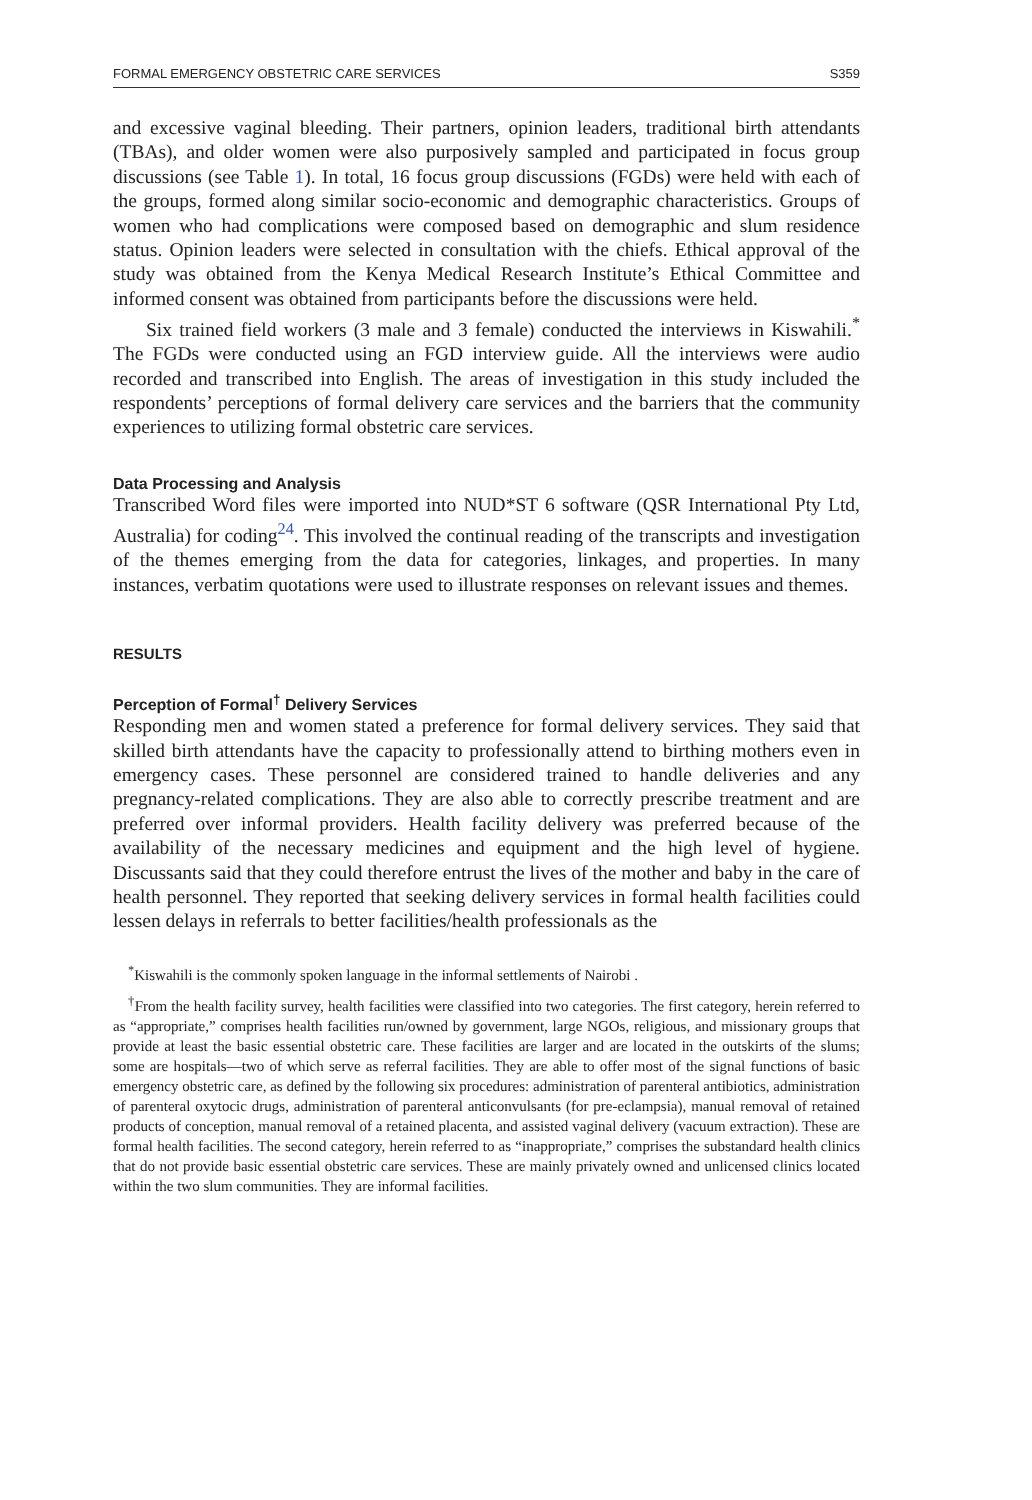FORMAL EMERGENCY OBSTETRIC CARE SERVICES S359
and excessive vaginal bleeding. Their partners, opinion leaders, traditional birth attendants (TBAs), and older women were also purposively sampled and participated in focus group discussions (see Table 1). In total, 16 focus group discussions (FGDs) were held with each of the groups, formed along similar socio-economic and demographic characteristics. Groups of women who had complications were composed based on demographic and slum residence status. Opinion leaders were selected in consultation with the chiefs. Ethical approval of the study was obtained from the Kenya Medical Research Institute’s Ethical Committee and informed consent was obtained from participants before the discussions were held.
Six trained field workers (3 male and 3 female) conducted the interviews in Kiswahili.<sup>*</sup> The FGDs were conducted using an FGD interview guide. All the interviews were audio recorded and transcribed into English. The areas of investigation in this study included the respondents’ perceptions of formal delivery care services and the barriers that the community experiences to utilizing formal obstetric care services.
Data Processing and Analysis
Transcribed Word files were imported into NUD*ST 6 software (QSR International Pty Ltd, Australia) for coding<sup>24</sup>. This involved the continual reading of the transcripts and investigation of the themes emerging from the data for categories, linkages, and properties. In many instances, verbatim quotations were used to illustrate responses on relevant issues and themes.
RESULTS
Perception of Formal<sup>†</sup> Delivery Services
Responding men and women stated a preference for formal delivery services. They said that skilled birth attendants have the capacity to professionally attend to birthing mothers even in emergency cases. These personnel are considered trained to handle deliveries and any pregnancy-related complications. They are also able to correctly prescribe treatment and are preferred over informal providers. Health facility delivery was preferred because of the availability of the necessary medicines and equipment and the high level of hygiene. Discussants said that they could therefore entrust the lives of the mother and baby in the care of health personnel. They reported that seeking delivery services in formal health facilities could lessen delays in referrals to better facilities/health professionals as the
<sup>*</sup> Kiswahili is the commonly spoken language in the informal settlements of Nairobi .
<sup>†</sup> From the health facility survey, health facilities were classified into two categories. The first category, herein referred to as “appropriate,” comprises health facilities run/owned by government, large NGOs, religious, and missionary groups that provide at least the basic essential obstetric care. These facilities are larger and are located in the outskirts of the slums; some are hospitals—two of which serve as referral facilities. They are able to offer most of the signal functions of basic emergency obstetric care, as defined by the following six procedures: administration of parenteral antibiotics, administration of parenteral oxytocic drugs, administration of parenteral anticonvulsants (for pre-eclampsia), manual removal of retained products of conception, manual removal of a retained placenta, and assisted vaginal delivery (vacuum extraction). These are formal health facilities. The second category, herein referred to as “inappropriate,” comprises the substandard health clinics that do not provide basic essential obstetric care services. These are mainly privately owned and unlicensed clinics located within the two slum communities. They are informal facilities.